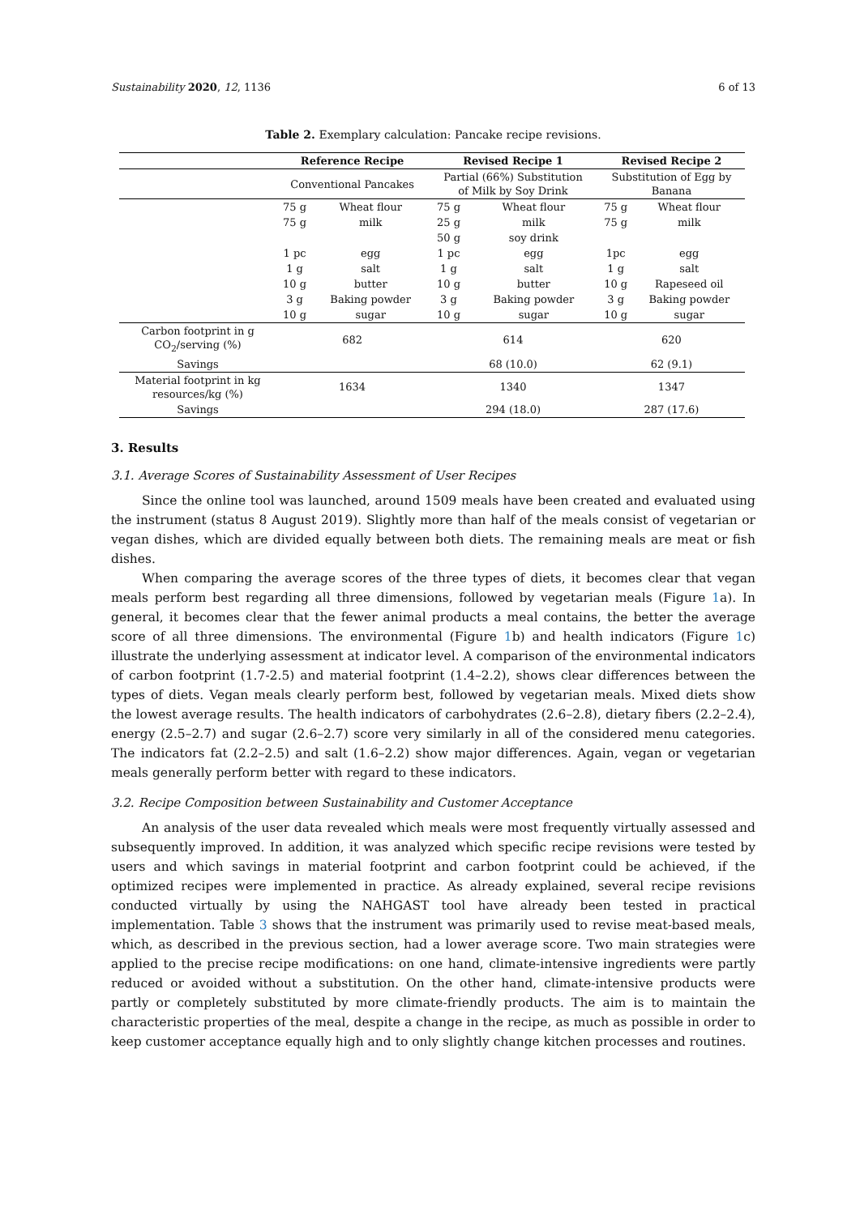Sustainability 2020, 12, 1136 6 of 13
Table 2. Exemplary calculation: Pancake recipe revisions.
| | Reference Recipe | | Revised Recipe 1 | | Revised Recipe 2 | |
| --- | --- | --- | --- | --- | --- | --- |
| | Conventional Pancakes | | Partial (66%) Substitution of Milk by Soy Drink | | Substitution of Egg by Banana | |
| | 75 g | Wheat flour | 75 g | Wheat flour | 75 g | Wheat flour |
| | 75 g | milk | 25 g | milk | 75 g | milk |
| | | | 50 g | soy drink | | |
| | 1 pc | egg | 1 pc | egg | 1pc | egg |
| | 1 g | salt | 1 g | salt | 1 g | salt |
| | 10 g | butter | 10 g | butter | 10 g | Rapeseed oil |
| | 3 g | Baking powder | 3 g | Baking powder | 3 g | Baking powder |
| | 10 g | sugar | 10 g | sugar | 10 g | sugar |
| Carbon footprint in g CO<sub>2</sub>/serving (%) | 682 | | 614 | | 620 | |
| Savings | | | 68 (10.0) | | 62 (9.1) | |
| Material footprint in kg resources/kg (%) | 1634 | | 1340 | | 1347 | |
| Savings | | | 294 (18.0) | | 287 (17.6) | |
3. Results
3.1. Average Scores of Sustainability Assessment of User Recipes
Since the online tool was launched, around 1509 meals have been created and evaluated using the instrument (status 8 August 2019). Slightly more than half of the meals consist of vegetarian or vegan dishes, which are divided equally between both diets. The remaining meals are meat or fish dishes.
When comparing the average scores of the three types of diets, it becomes clear that vegan meals perform best regarding all three dimensions, followed by vegetarian meals (Figure 1a). In general, it becomes clear that the fewer animal products a meal contains, the better the average score of all three dimensions. The environmental (Figure 1b) and health indicators (Figure 1c) illustrate the underlying assessment at indicator level. A comparison of the environmental indicators of carbon footprint (1.7-2.5) and material footprint (1.4–2.2), shows clear differences between the types of diets. Vegan meals clearly perform best, followed by vegetarian meals. Mixed diets show the lowest average results. The health indicators of carbohydrates (2.6–2.8), dietary fibers (2.2–2.4), energy (2.5–2.7) and sugar (2.6–2.7) score very similarly in all of the considered menu categories. The indicators fat (2.2–2.5) and salt (1.6–2.2) show major differences. Again, vegan or vegetarian meals generally perform better with regard to these indicators.
3.2. Recipe Composition between Sustainability and Customer Acceptance
An analysis of the user data revealed which meals were most frequently virtually assessed and subsequently improved. In addition, it was analyzed which specific recipe revisions were tested by users and which savings in material footprint and carbon footprint could be achieved, if the optimized recipes were implemented in practice. As already explained, several recipe revisions conducted virtually by using the NAHGAST tool have already been tested in practical implementation. Table 3 shows that the instrument was primarily used to revise meat-based meals, which, as described in the previous section, had a lower average score. Two main strategies were applied to the precise recipe modifications: on one hand, climate-intensive ingredients were partly reduced or avoided without a substitution. On the other hand, climate-intensive products were partly or completely substituted by more climate-friendly products. The aim is to maintain the characteristic properties of the meal, despite a change in the recipe, as much as possible in order to keep customer acceptance equally high and to only slightly change kitchen processes and routines.